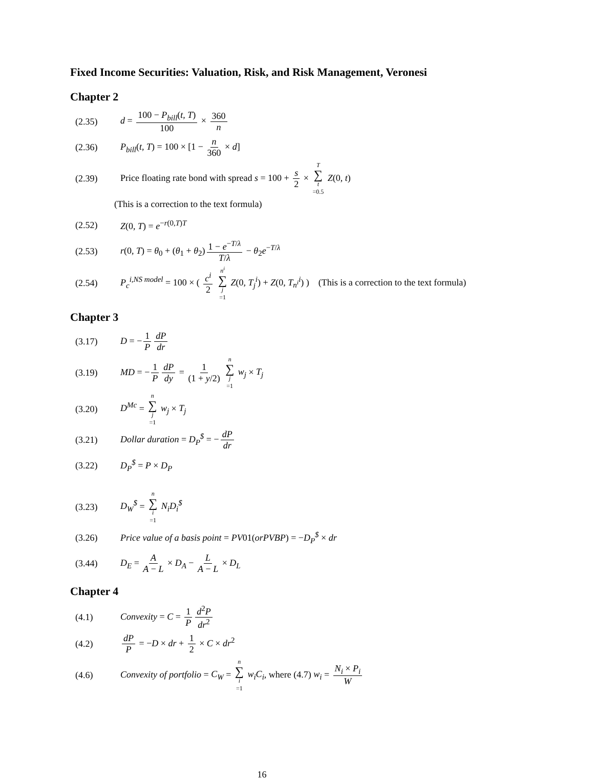Fixed Income Securities: Valuation, Risk, and Risk Management, Veronesi
Chapter 2
(2.35) d = 100 − P<sub>bill</sub>(t, T) 100 × 360 n
(2.36) P<sub>bill</sub>(t, T) = 100 × [1 − n 360 × d]
(2.39) Price floating rate bond with spread s = 100 + s 2 × T ∑ t =0.5 Z(0, t)
(This is a correction to the text formula)
(2.52) Z(0, T) = e<sup>−r(0,T)T</sup>
(2.53) r(0, T) = θ<sub>0</sub> + (θ<sub>1</sub> + θ<sub>2</sub>) 1 − e<sup>−T/λ</sup> T/λ − θ<sub>2</sub>e<sup>−T/λ</sup>
(2.54) P<sub>c</sub><sup>i,NS model</sup> = 100 × ( c<sup>i</sup> 2 n<sup>i</sup> ∑ j =1 Z(0, T<sub>j</sub><sup>i</sup>) + Z(0, T<sub>n<sup>i</sup></sub><sup>i</sup>) ) (This is a correction to the text formula)
Chapter 3
(3.17) D = − 1 P dP dr
(3.19) MD = − 1 P dP dy = 1 (1 + y/2) n ∑ j =1 w<sub>j</sub> × T<sub>j</sub>
(3.20) D<sup>Mc</sup> = n ∑ j =1 w<sub>j</sub> × T<sub>j</sub>
(3.21) Dollar duration = D<sub>P</sub><sup>$</sup> = − dP dr
(3.22) D<sub>P</sub><sup>$</sup> = P × D<sub>P</sub>
(3.23) D<sub>W</sub><sup>$</sup> = n ∑ i =1 N<sub>i</sub>D<sub>i</sub><sup>$</sup>
(3.26) Price value of a basis point = PV01(orPVBP) = −D<sub>P</sub><sup>$</sup> × dr
(3.44) D<sub>E</sub> = A A − L × D<sub>A</sub> − L A − L × D<sub>L</sub>
Chapter 4
(4.1) Convexity = C = 1 P d<sup>2</sup>P dr<sup>2</sup>
(4.2) dP P = −D × dr + 1 2 × C × dr<sup>2</sup>
(4.6) Convexity of portfolio = C<sub>W</sub> = n ∑ i =1 w<sub>i</sub>C<sub>i</sub>, where (4.7) w<sub>i</sub> = N<sub>i</sub> × P<sub>i</sub> W
16